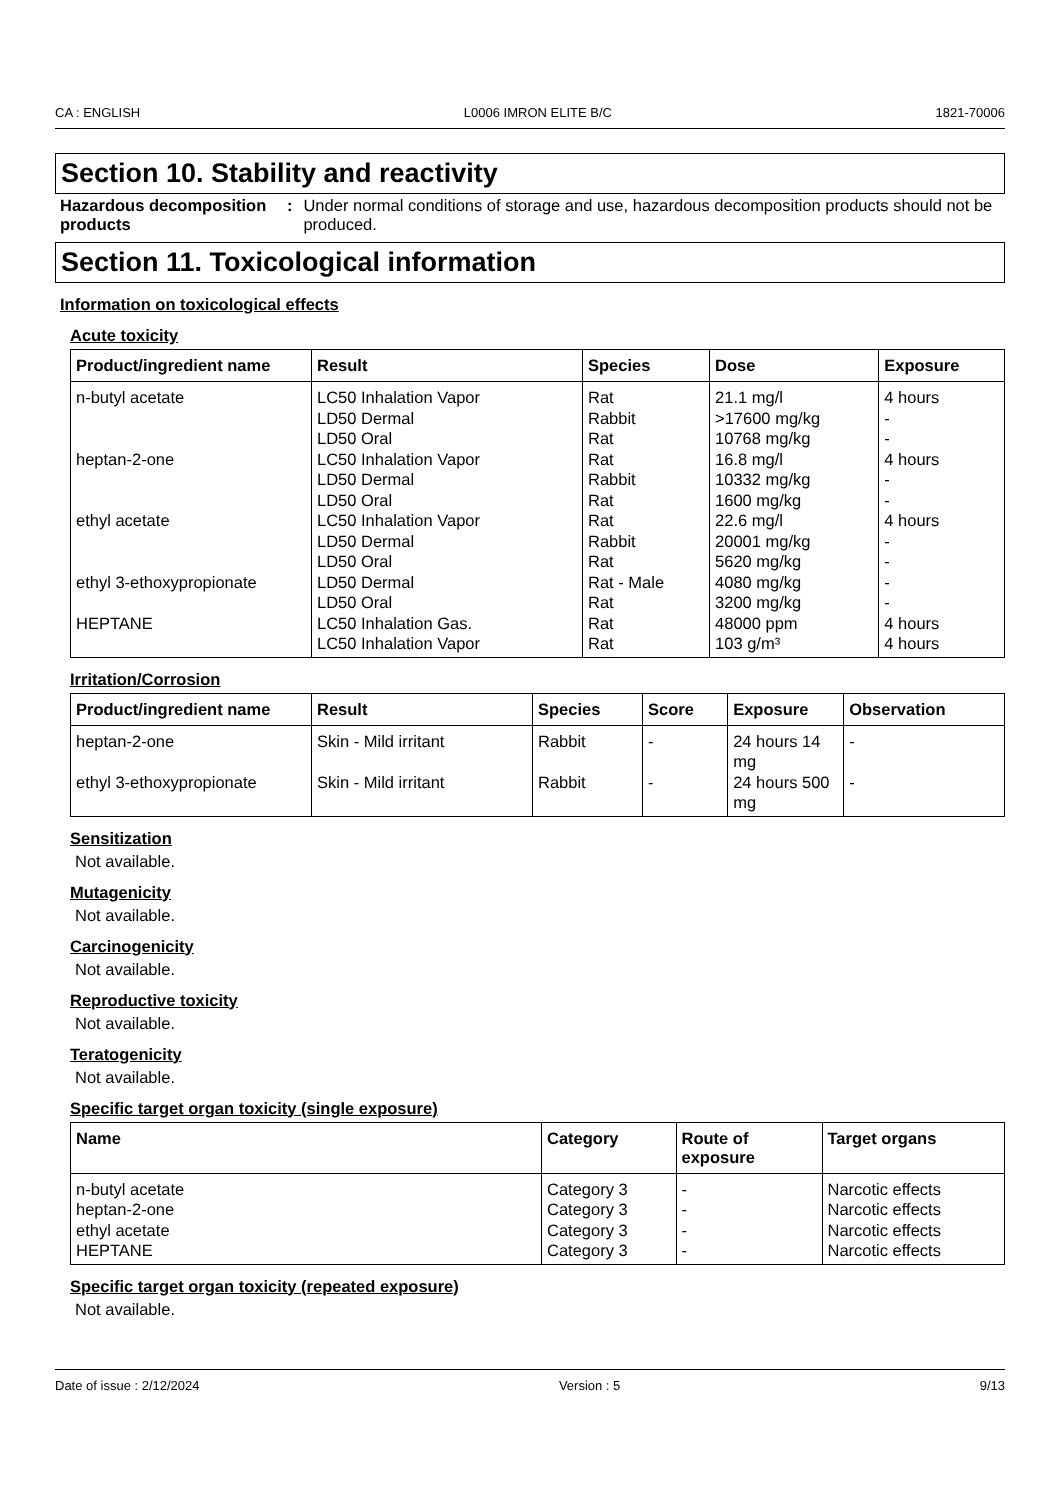CA : ENGLISH L0006 IMRON ELITE B/C 1821-70006
Section 10. Stability and reactivity
Hazardous decomposition products
: Under normal conditions of storage and use, hazardous decomposition products should not be produced.
Section 11. Toxicological information
Information on toxicological effects
Acute toxicity
| Product/ingredient name | Result | Species | Dose | Exposure |
| --- | --- | --- | --- | --- |
| n-butyl acetate heptan-2-one ethyl acetate ethyl 3-ethoxypropionate HEPTANE | LC50 Inhalation Vapor LD50 Dermal LD50 Oral LC50 Inhalation Vapor LD50 Dermal LD50 Oral LC50 Inhalation Vapor LD50 Dermal LD50 Oral LD50 Dermal LD50 Oral LC50 Inhalation Gas. LC50 Inhalation Vapor | Rat Rabbit Rat Rat Rabbit Rat Rat Rabbit Rat Rat - Male Rat Rat Rat | 21.1 mg/l >17600 mg/kg 10768 mg/kg 16.8 mg/l 10332 mg/kg 1600 mg/kg 22.6 mg/l 20001 mg/kg 5620 mg/kg 4080 mg/kg 3200 mg/kg 48000 ppm 103 g/m³ | 4 hours - - 4 hours - - 4 hours - - - - 4 hours 4 hours |
Irritation/Corrosion
| Product/ingredient name | Result | Species | Score | Exposure | Observation |
| --- | --- | --- | --- | --- | --- |
| heptan-2-one | Skin - Mild irritant | Rabbit | - | 24 hours 14 mg | - |
| ethyl 3-ethoxypropionate | Skin - Mild irritant | Rabbit | - | 24 hours 500 mg | - |
Sensitization
Not available.
Mutagenicity
Not available.
Carcinogenicity
Not available.
Reproductive toxicity
Not available.
Teratogenicity
Not available.
Specific target organ toxicity (single exposure)
| Name | Category | Route of exposure | Target organs |
| --- | --- | --- | --- |
| n-butyl acetate heptan-2-one ethyl acetate HEPTANE | Category 3 Category 3 Category 3 Category 3 | - - - - | Narcotic effects Narcotic effects Narcotic effects Narcotic effects |
Specific target organ toxicity (repeated exposure)
Not available.
Date of issue : 2/12/2024 Version : 5 9/13